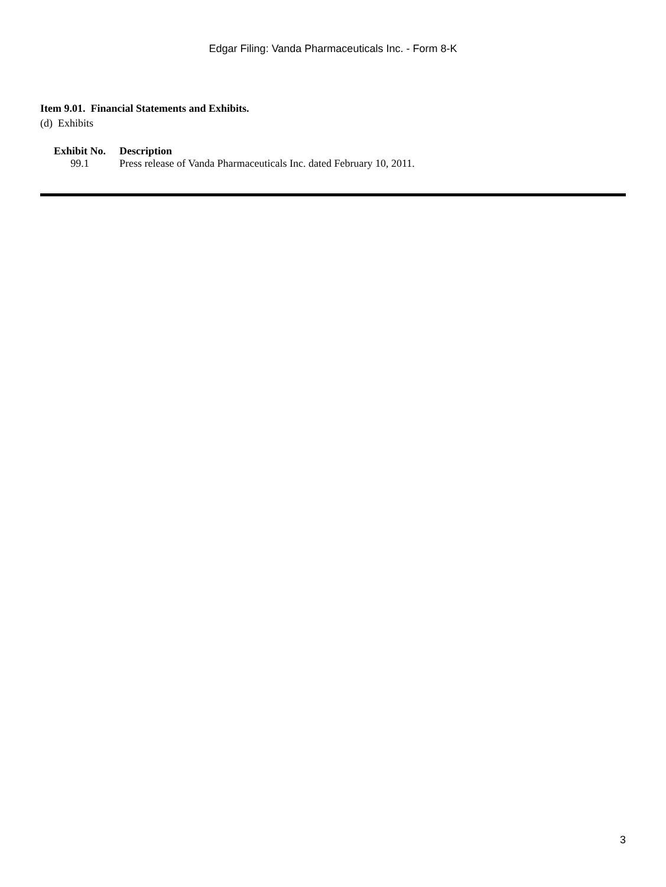Edgar Filing: Vanda Pharmaceuticals Inc. - Form 8-K
Item 9.01. Financial Statements and Exhibits.
(d) Exhibits
| Exhibit No. | Description |
| --- | --- |
| 99.1 | Press release of Vanda Pharmaceuticals Inc. dated February 10, 2011. |
3